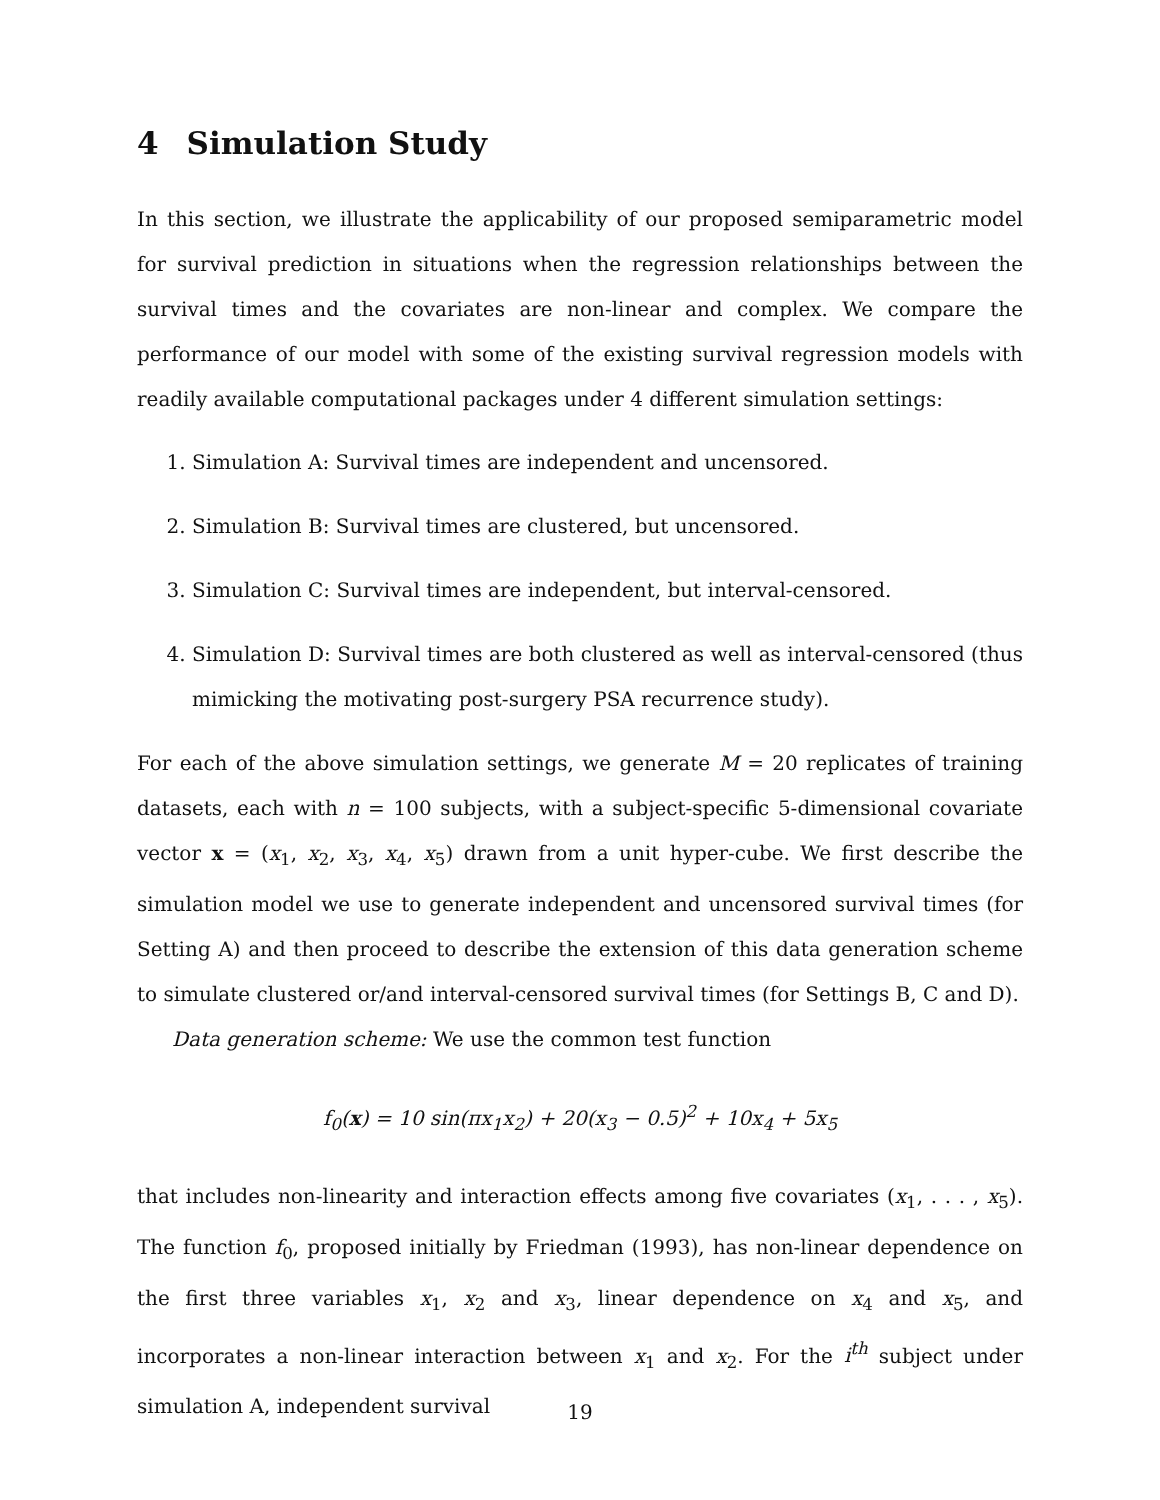4 Simulation Study
In this section, we illustrate the applicability of our proposed semiparametric model for survival prediction in situations when the regression relationships between the survival times and the covariates are non-linear and complex. We compare the performance of our model with some of the existing survival regression models with readily available computational packages under 4 different simulation settings:
1. Simulation A: Survival times are independent and uncensored.
2. Simulation B: Survival times are clustered, but uncensored.
3. Simulation C: Survival times are independent, but interval-censored.
4. Simulation D: Survival times are both clustered as well as interval-censored (thus mimicking the motivating post-surgery PSA recurrence study).
For each of the above simulation settings, we generate M = 20 replicates of training datasets, each with n = 100 subjects, with a subject-specific 5-dimensional covariate vector x = (x<sub>1</sub>, x<sub>2</sub>, x<sub>3</sub>, x<sub>4</sub>, x<sub>5</sub>) drawn from a unit hyper-cube. We first describe the simulation model we use to generate independent and uncensored survival times (for Setting A) and then proceed to describe the extension of this data generation scheme to simulate clustered or/and interval-censored survival times (for Settings B, C and D).
Data generation scheme: We use the common test function
f<sub>0</sub>(x) = 10 sin(πx<sub>1</sub>x<sub>2</sub>) + 20(x<sub>3</sub> − 0.5)<sup>2</sup> + 10x<sub>4</sub> + 5x<sub>5</sub>
that includes non-linearity and interaction effects among five covariates (x<sub>1</sub>, . . . , x<sub>5</sub>). The function f<sub>0</sub>, proposed initially by Friedman (1993), has non-linear dependence on the first three variables x<sub>1</sub>, x<sub>2</sub> and x<sub>3</sub>, linear dependence on x<sub>4</sub> and x<sub>5</sub>, and incorporates a non-linear interaction between x<sub>1</sub> and x<sub>2</sub>. For the i<sup>th</sup> subject under simulation A, independent survival
19